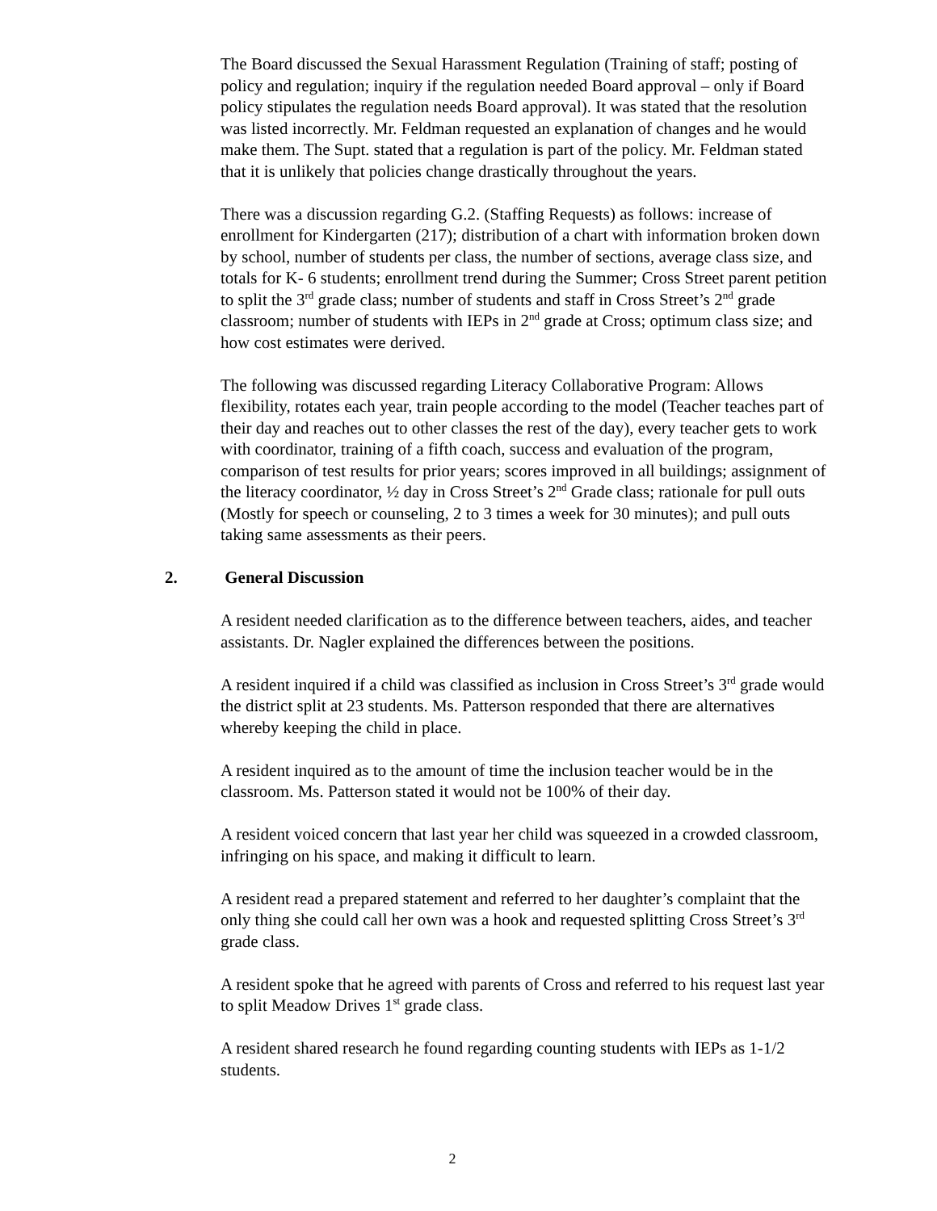The Board discussed the Sexual Harassment Regulation (Training of staff; posting of policy and regulation; inquiry if the regulation needed Board approval – only if Board policy stipulates the regulation needs Board approval). It was stated that the resolution was listed incorrectly. Mr. Feldman requested an explanation of changes and he would make them. The Supt. stated that a regulation is part of the policy. Mr. Feldman stated that it is unlikely that policies change drastically throughout the years.
There was a discussion regarding G.2. (Staffing Requests) as follows: increase of enrollment for Kindergarten (217); distribution of a chart with information broken down by school, number of students per class, the number of sections, average class size, and totals for K- 6 students; enrollment trend during the Summer; Cross Street parent petition to split the 3<sup>rd</sup> grade class; number of students and staff in Cross Street’s 2<sup>nd</sup> grade classroom; number of students with IEPs in 2<sup>nd</sup> grade at Cross; optimum class size; and how cost estimates were derived.
The following was discussed regarding Literacy Collaborative Program: Allows flexibility, rotates each year, train people according to the model (Teacher teaches part of their day and reaches out to other classes the rest of the day), every teacher gets to work with coordinator, training of a fifth coach, success and evaluation of the program, comparison of test results for prior years; scores improved in all buildings; assignment of the literacy coordinator, ½ day in Cross Street’s 2<sup>nd</sup> Grade class; rationale for pull outs (Mostly for speech or counseling, 2 to 3 times a week for 30 minutes); and pull outs taking same assessments as their peers.
2. General Discussion
A resident needed clarification as to the difference between teachers, aides, and teacher assistants. Dr. Nagler explained the differences between the positions.
A resident inquired if a child was classified as inclusion in Cross Street’s 3<sup>rd</sup> grade would the district split at 23 students. Ms. Patterson responded that there are alternatives whereby keeping the child in place.
A resident inquired as to the amount of time the inclusion teacher would be in the classroom. Ms. Patterson stated it would not be 100% of their day.
A resident voiced concern that last year her child was squeezed in a crowded classroom, infringing on his space, and making it difficult to learn.
A resident read a prepared statement and referred to her daughter’s complaint that the only thing she could call her own was a hook and requested splitting Cross Street’s 3<sup>rd</sup> grade class.
A resident spoke that he agreed with parents of Cross and referred to his request last year to split Meadow Drives 1<sup>st</sup> grade class.
A resident shared research he found regarding counting students with IEPs as 1-1/2 students.
2